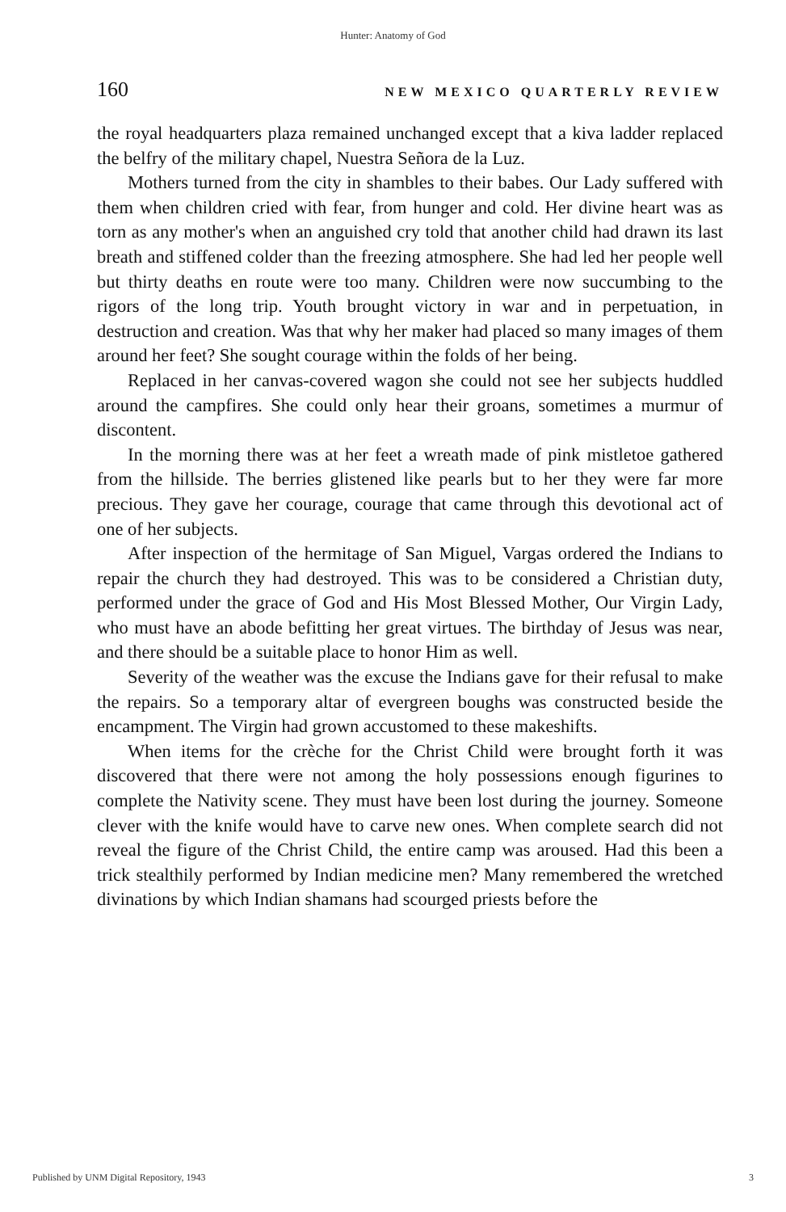Hunter: Anatomy of God
160 NEW MEXICO QUARTERLY REVIEW
the royal headquarters plaza remained unchanged except that a kiva ladder replaced the belfry of the military chapel, Nuestra Señora de la Luz.
Mothers turned from the city in shambles to their babes. Our Lady suffered with them when children cried with fear, from hunger and cold. Her divine heart was as torn as any mother's when an anguished cry told that another child had drawn its last breath and stiffened colder than the freezing atmosphere. She had led her people well but thirty deaths en route were too many. Children were now succumbing to the rigors of the long trip. Youth brought victory in war and in perpetuation, in destruction and creation. Was that why her maker had placed so many images of them around her feet? She sought courage within the folds of her being.
Replaced in her canvas-covered wagon she could not see her subjects huddled around the campfires. She could only hear their groans, sometimes a murmur of discontent.
In the morning there was at her feet a wreath made of pink mistletoe gathered from the hillside. The berries glistened like pearls but to her they were far more precious. They gave her courage, courage that came through this devotional act of one of her subjects.
After inspection of the hermitage of San Miguel, Vargas ordered the Indians to repair the church they had destroyed. This was to be considered a Christian duty, performed under the grace of God and His Most Blessed Mother, Our Virgin Lady, who must have an abode befitting her great virtues. The birthday of Jesus was near, and there should be a suitable place to honor Him as well.
Severity of the weather was the excuse the Indians gave for their refusal to make the repairs. So a temporary altar of evergreen boughs was constructed beside the encampment. The Virgin had grown accustomed to these makeshifts.
When items for the crèche for the Christ Child were brought forth it was discovered that there were not among the holy possessions enough figurines to complete the Nativity scene. They must have been lost during the journey. Someone clever with the knife would have to carve new ones. When complete search did not reveal the figure of the Christ Child, the entire camp was aroused. Had this been a trick stealthily performed by Indian medicine men? Many remembered the wretched divinations by which Indian shamans had scourged priests before the
Published by UNM Digital Repository, 1943 3